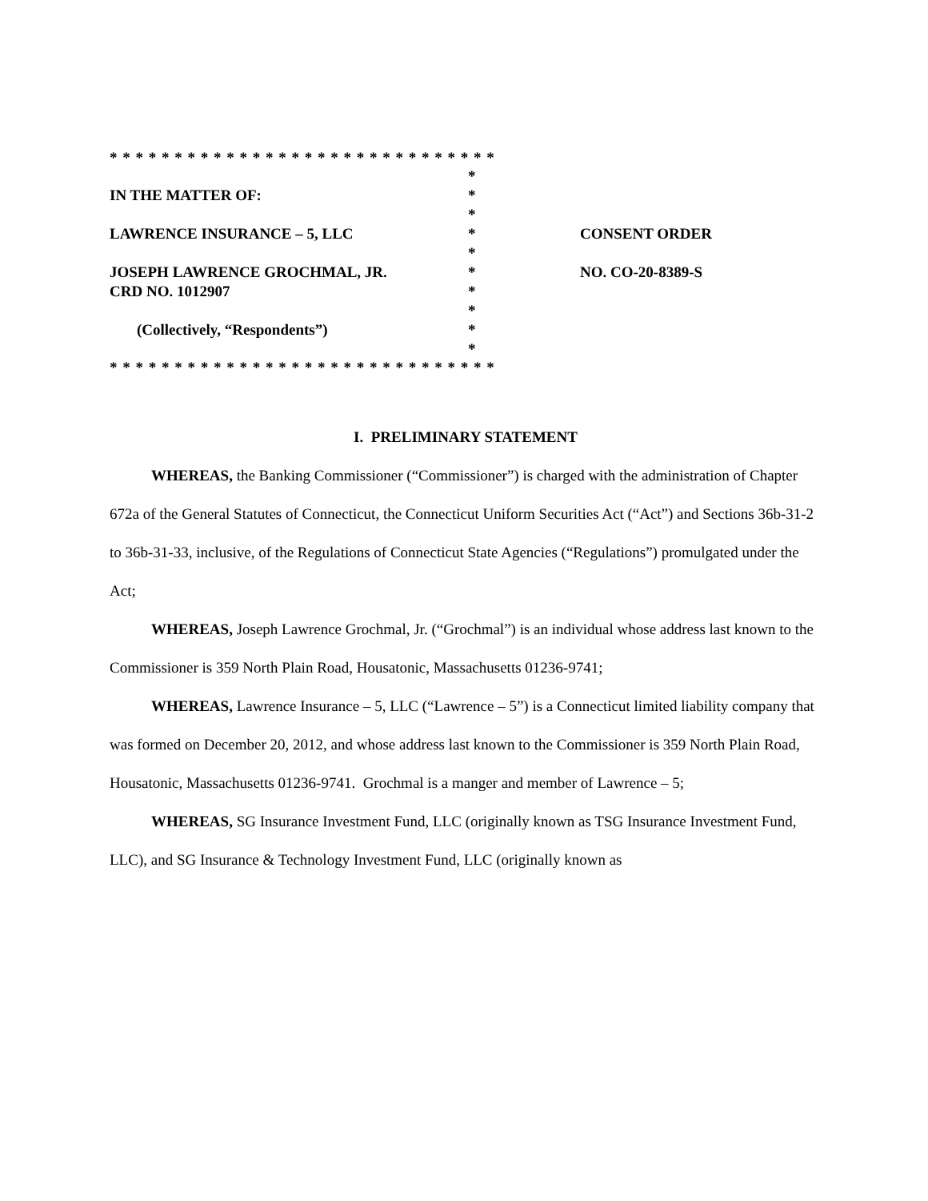* * * * * * * * * * * * * * * * * * * * * * * * * * * * * *
| | * | |
| IN THE MATTER OF: | * | |
| | * | |
| LAWRENCE INSURANCE – 5, LLC | * | CONSENT ORDER |
| | * | |
| JOSEPH LAWRENCE GROCHMAL, JR. | * | NO. CO-20-8389-S |
| CRD NO. 1012907 | * | |
| | * | |
| (Collectively, “Respondents”) | * | |
| | * | |
* * * * * * * * * * * * * * * * * * * * * * * * * * * * * *
I. PRELIMINARY STATEMENT
WHEREAS, the Banking Commissioner (“Commissioner”) is charged with the administration of Chapter 672a of the General Statutes of Connecticut, the Connecticut Uniform Securities Act (“Act”) and Sections 36b-31-2 to 36b-31-33, inclusive, of the Regulations of Connecticut State Agencies (“Regulations”) promulgated under the Act;
WHEREAS, Joseph Lawrence Grochmal, Jr. (“Grochmal”) is an individual whose address last known to the Commissioner is 359 North Plain Road, Housatonic, Massachusetts 01236-9741;
WHEREAS, Lawrence Insurance – 5, LLC (“Lawrence – 5”) is a Connecticut limited liability company that was formed on December 20, 2012, and whose address last known to the Commissioner is 359 North Plain Road, Housatonic, Massachusetts 01236-9741. Grochmal is a manger and member of Lawrence – 5;
WHEREAS, SG Insurance Investment Fund, LLC (originally known as TSG Insurance Investment Fund, LLC), and SG Insurance & Technology Investment Fund, LLC (originally known as